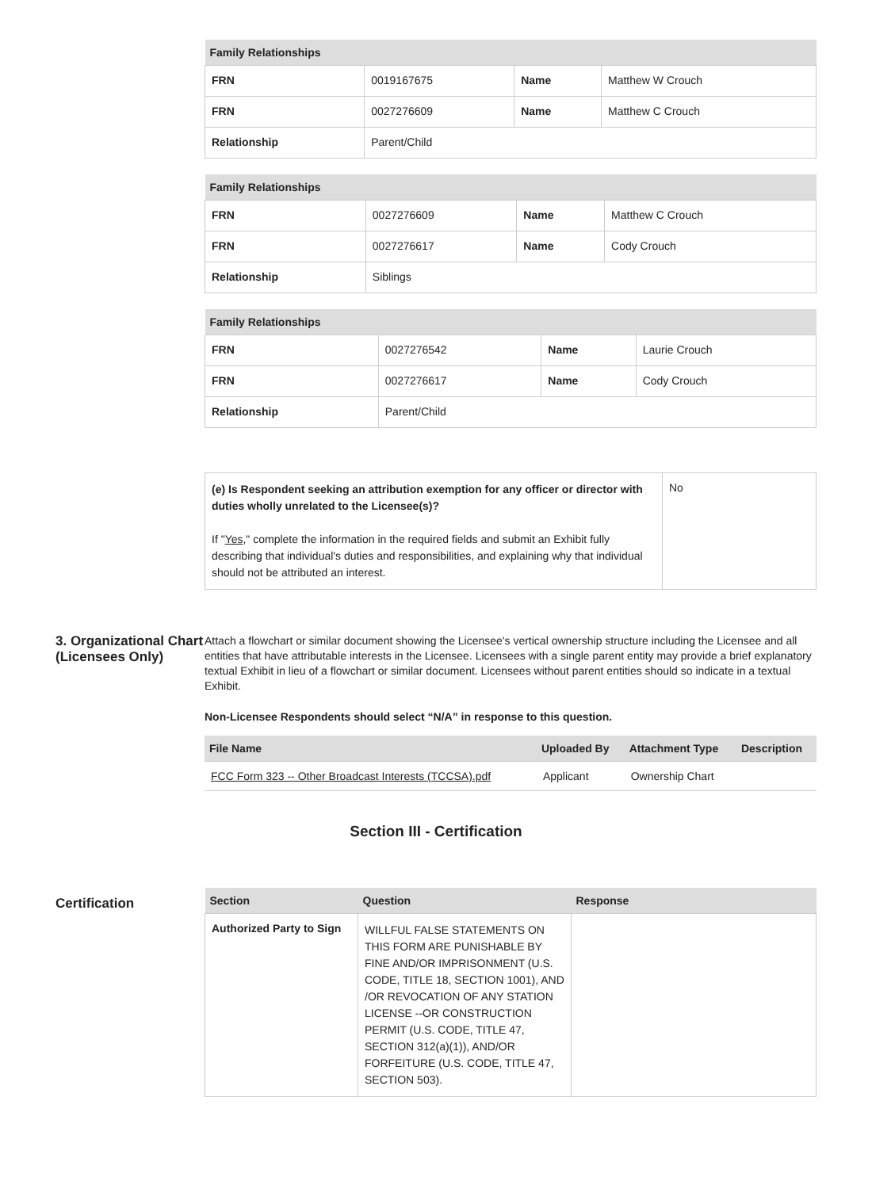| Family Relationships | | | |
| --- | --- | --- | --- |
| FRN | 0019167675 | Name | Matthew W Crouch |
| FRN | 0027276609 | Name | Matthew C Crouch |
| Relationship | Parent/Child | | |
| Family Relationships | | | |
| --- | --- | --- | --- |
| FRN | 0027276609 | Name | Matthew C Crouch |
| FRN | 0027276617 | Name | Cody Crouch |
| Relationship | Siblings | | |
| Family Relationships | | | |
| --- | --- | --- | --- |
| FRN | 0027276542 | Name | Laurie Crouch |
| FRN | 0027276617 | Name | Cody Crouch |
| Relationship | Parent/Child | | |
| (e) Is Respondent seeking an attribution exemption for any officer or director with duties wholly unrelated to the Licensee(s)? If " Yes ," complete the information in the required fields and submit an Exhibit fully describing that individual's duties and responsibilities, and explaining why that individual should not be attributed an interest. | No |
3. Organizational Chart (Licensees Only)
Attach a flowchart or similar document showing the Licensee's vertical ownership structure including the Licensee and all entities that have attributable interests in the Licensee. Licensees with a single parent entity may provide a brief explanatory textual Exhibit in lieu of a flowchart or similar document. Licensees without parent entities should so indicate in a textual Exhibit.
Non-Licensee Respondents should select “N/A” in response to this question.
| File Name | Uploaded By | Attachment Type | Description |
| --- | --- | --- | --- |
| FCC Form 323 -- Other Broadcast Interests (TCCSA).pdf | Applicant | Ownership Chart | |
Section III - Certification
Certification
| Section | Question | Response |
| --- | --- | --- |
| Authorized Party to Sign | WILLFUL FALSE STATEMENTS ON THIS FORM ARE PUNISHABLE BY FINE AND/OR IMPRISONMENT (U.S. CODE, TITLE 18, SECTION 1001), AND /OR REVOCATION OF ANY STATION LICENSE --OR CONSTRUCTION PERMIT (U.S. CODE, TITLE 47, SECTION 312(a)(1)), AND/OR FORFEITURE (U.S. CODE, TITLE 47, SECTION 503). | |